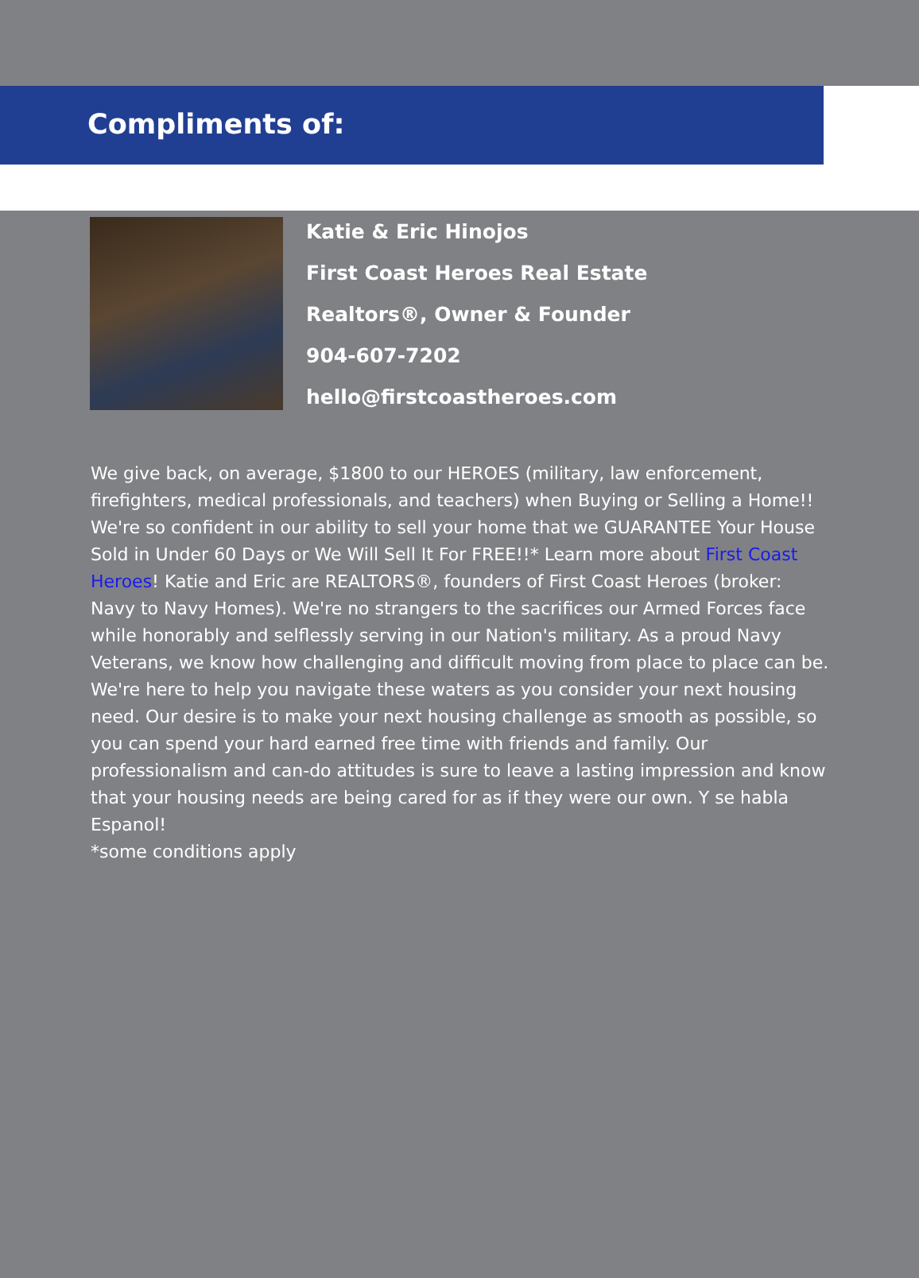Compliments of:
Katie & Eric Hinojos
First Coast Heroes Real Estate
Realtors®, Owner & Founder
904-607-7202
hello@firstcoastheroes.com
We give back, on average, $1800 to our HEROES (military, law enforcement, firefighters, medical professionals, and teachers) when Buying or Selling a Home!! We're so confident in our ability to sell your home that we GUARANTEE Your House Sold in Under 60 Days or We Will Sell It For FREE!!* Learn more about First Coast Heroes! Katie and Eric are REALTORS®, founders of First Coast Heroes (broker: Navy to Navy Homes). We're no strangers to the sacrifices our Armed Forces face while honorably and selflessly serving in our Nation's military. As a proud Navy Veterans, we know how challenging and difficult moving from place to place can be. We're here to help you navigate these waters as you consider your next housing need. Our desire is to make your next housing challenge as smooth as possible, so you can spend your hard earned free time with friends and family. Our professionalism and can-do attitudes is sure to leave a lasting impression and know that your housing needs are being cared for as if they were our own. Y se habla Espanol!
*some conditions apply